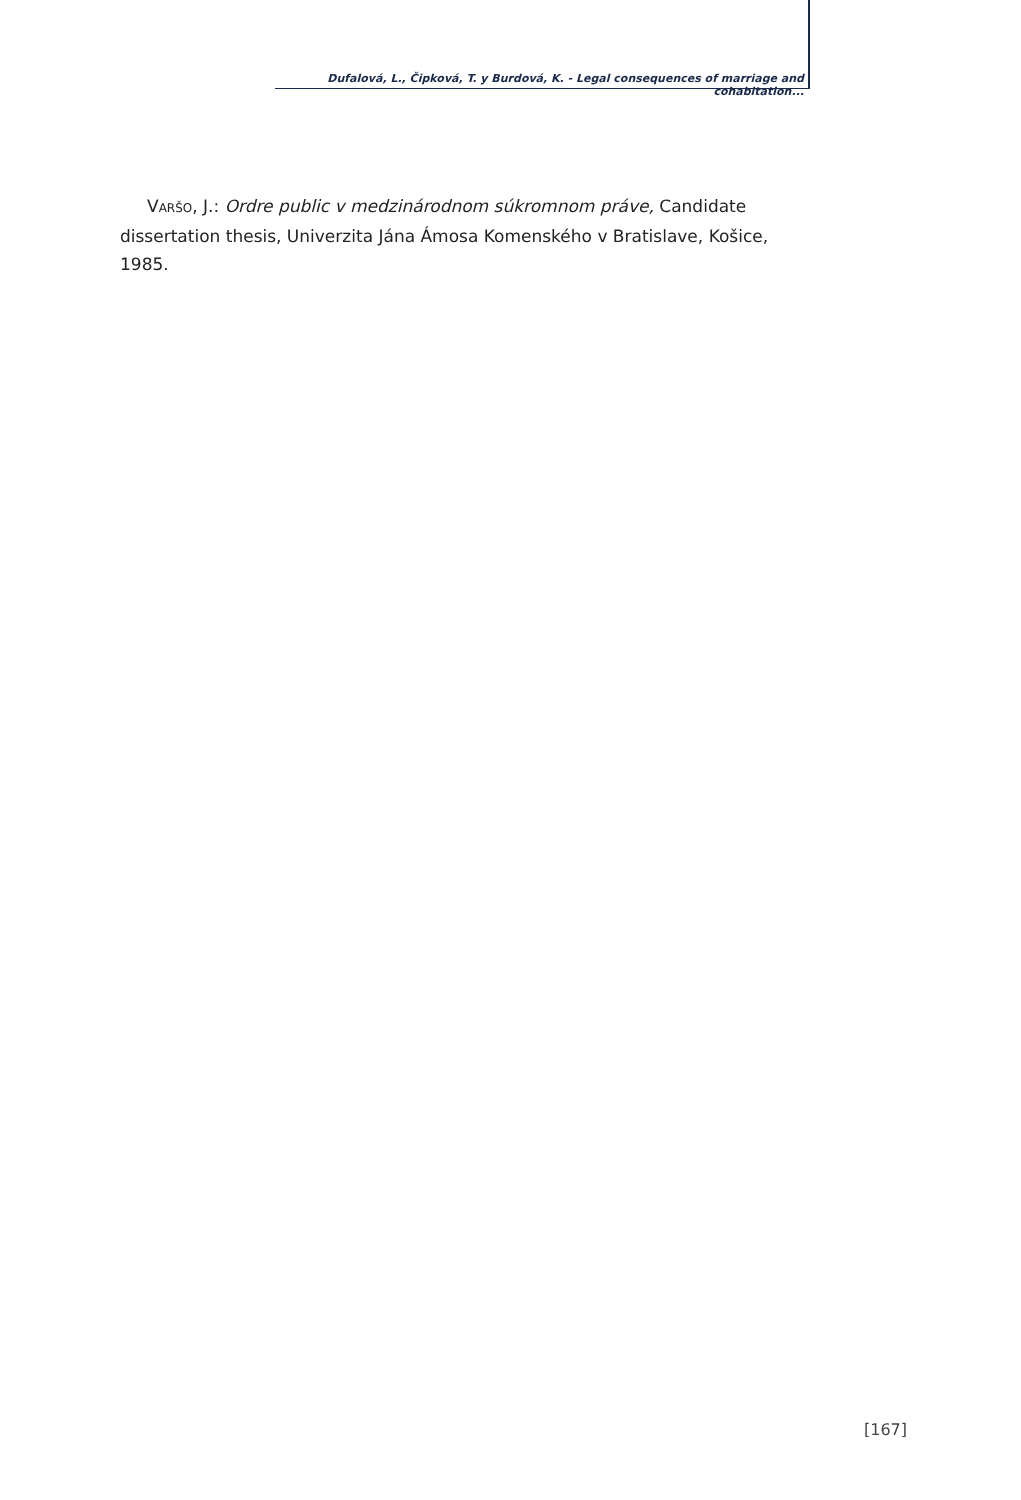Dufalová, L., Čipková, T. y Burdová, K. - Legal consequences of marriage and cohabitation...
VARŠO, J.: Ordre public v medzinárodnom súkromnom práve, Candidate dissertation thesis, Univerzita Jána Ámosa Komenského v Bratislave, Košice, 1985.
[167]